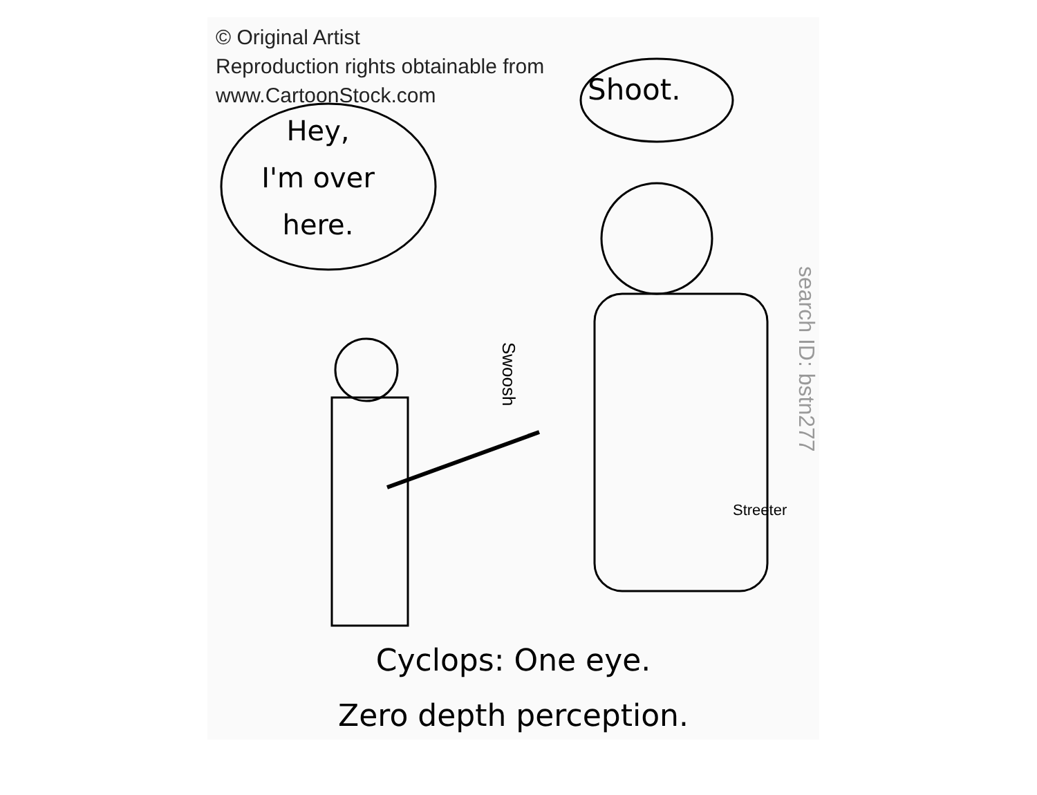© Original Artist
Reproduction rights obtainable from
www.CartoonStock.com
Hey,
I'm over
here.
Shoot.
Swoosh
Streeter
search ID: bstn277
Cyclops: One eye.
Zero depth perception.